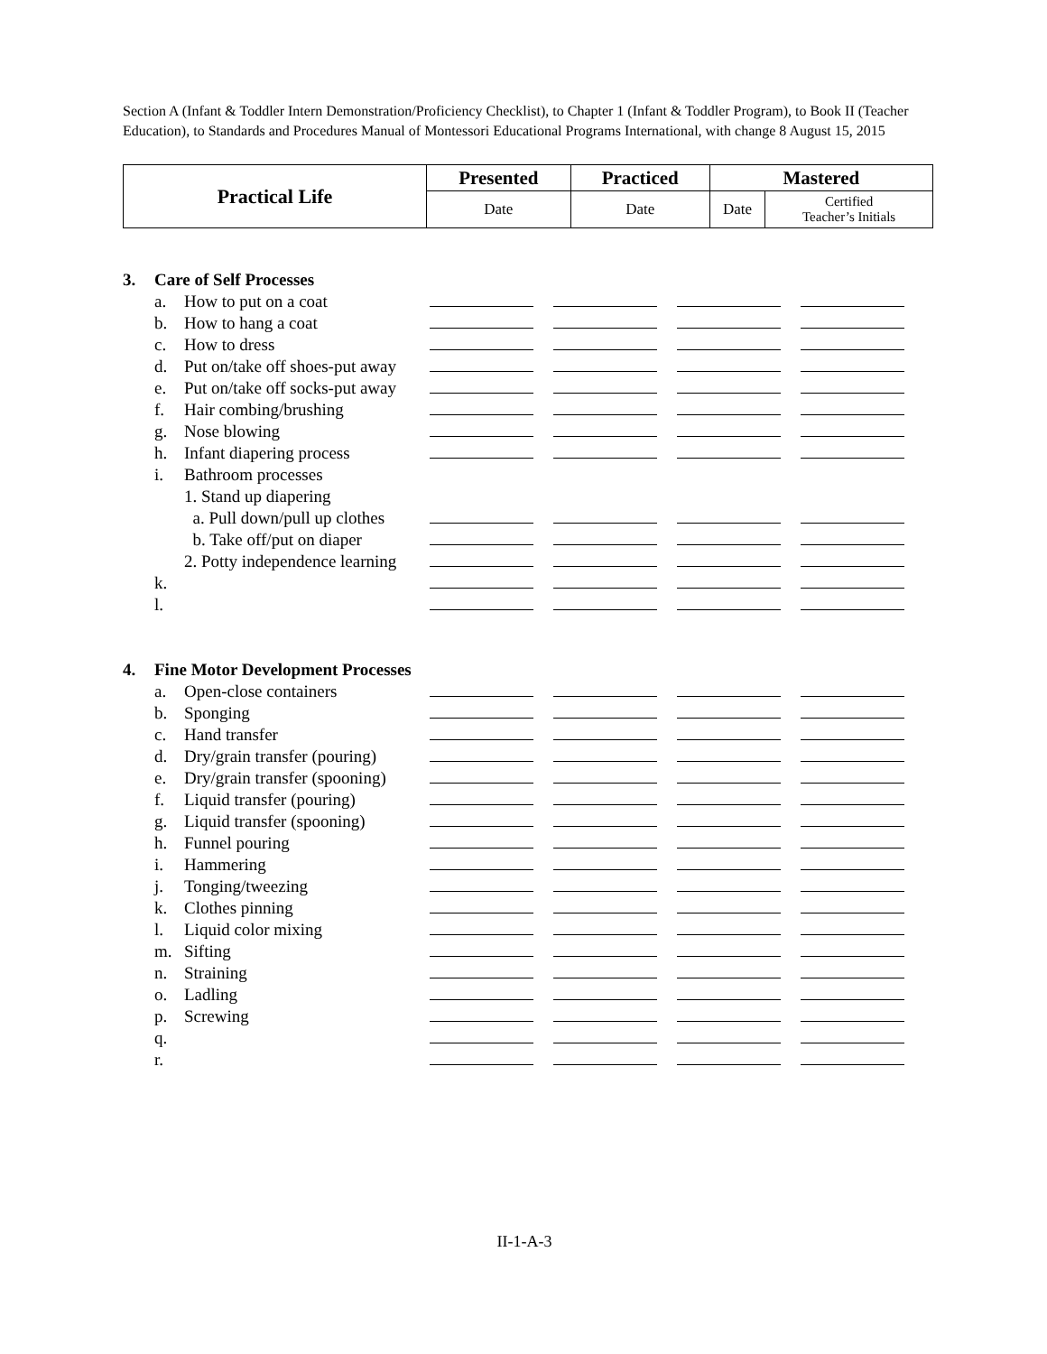Section A (Infant & Toddler Intern Demonstration/Proficiency Checklist), to Chapter 1 (Infant & Toddler Program), to Book II (Teacher Education), to Standards and Procedures Manual of Montessori Educational Programs International, with change 8 August 15, 2015
| Practical Life | Presented | Practiced | Mastered | |
| --- | --- | --- | --- | --- |
| | Date | Date | Date | Certified Teacher’s Initials |
| 3. | Care of Self Processes | | | | | |
| | a. | How to put on a coat | | | | |
| | b. | How to hang a coat | | | | |
| | c. | How to dress | | | | |
| | d. | Put on/take off shoes-put away | | | | |
| | e. | Put on/take off socks-put away | | | | |
| | f. | Hair combing/brushing | | | | |
| | g. | Nose blowing | | | | |
| | h. | Infant diapering process | | | | |
| | i. | Bathroom processes | | | | |
| | | 1. Stand up diapering | | | | |
| | | a. Pull down/pull up clothes | | | | |
| | | b. Take off/put on diaper | | | | |
| | | 2. Potty independence learning | | | | |
| | k. | | | | | |
| | l. | | | | | |
| 4. | Fine Motor Development Processes | | | | | |
| | a. | Open-close containers | | | | |
| | b. | Sponging | | | | |
| | c. | Hand transfer | | | | |
| | d. | Dry/grain transfer (pouring) | | | | |
| | e. | Dry/grain transfer (spooning) | | | | |
| | f. | Liquid transfer (pouring) | | | | |
| | g. | Liquid transfer (spooning) | | | | |
| | h. | Funnel pouring | | | | |
| | i. | Hammering | | | | |
| | j. | Tonging/tweezing | | | | |
| | k. | Clothes pinning | | | | |
| | l. | Liquid color mixing | | | | |
| | m. | Sifting | | | | |
| | n. | Straining | | | | |
| | o. | Ladling | | | | |
| | p. | Screwing | | | | |
| | q. | | | | | |
| | r. | | | | | |
II-1-A-3